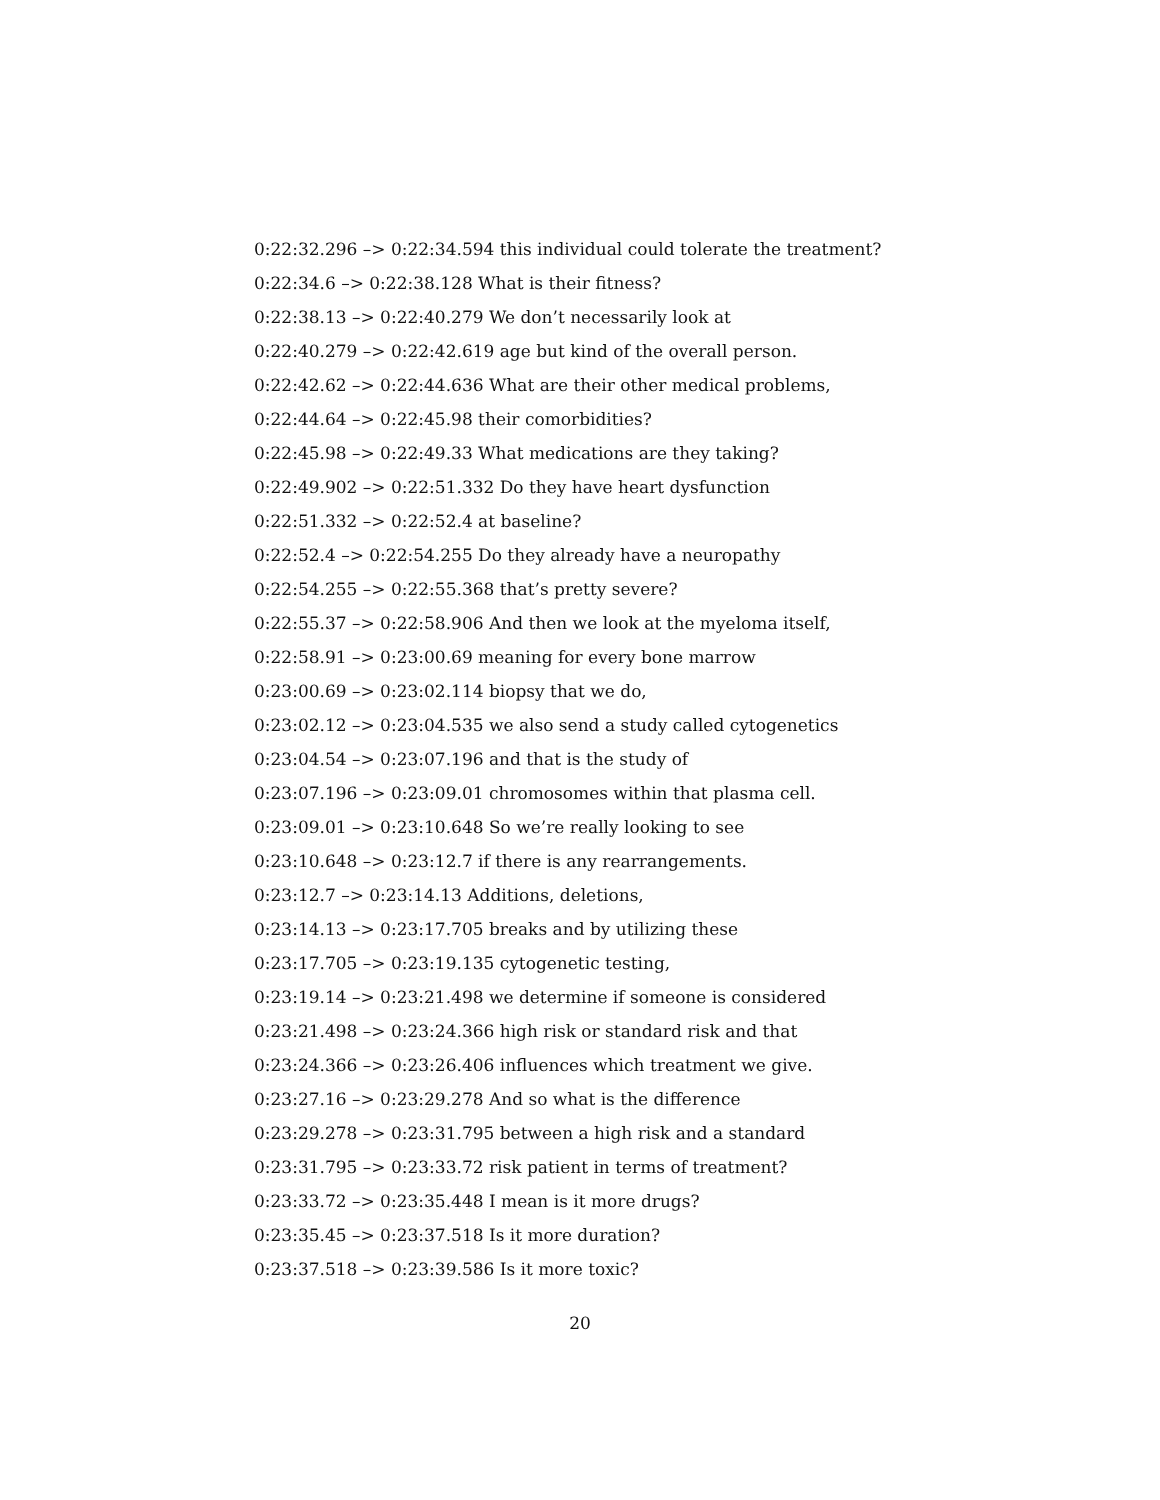0:22:32.296 –> 0:22:34.594 this individual could tolerate the treatment?
0:22:34.6 –> 0:22:38.128 What is their fitness?
0:22:38.13 –> 0:22:40.279 We don’t necessarily look at
0:22:40.279 –> 0:22:42.619 age but kind of the overall person.
0:22:42.62 –> 0:22:44.636 What are their other medical problems,
0:22:44.64 –> 0:22:45.98 their comorbidities?
0:22:45.98 –> 0:22:49.33 What medications are they taking?
0:22:49.902 –> 0:22:51.332 Do they have heart dysfunction
0:22:51.332 –> 0:22:52.4 at baseline?
0:22:52.4 –> 0:22:54.255 Do they already have a neuropathy
0:22:54.255 –> 0:22:55.368 that’s pretty severe?
0:22:55.37 –> 0:22:58.906 And then we look at the myeloma itself,
0:22:58.91 –> 0:23:00.69 meaning for every bone marrow
0:23:00.69 –> 0:23:02.114 biopsy that we do,
0:23:02.12 –> 0:23:04.535 we also send a study called cytogenetics
0:23:04.54 –> 0:23:07.196 and that is the study of
0:23:07.196 –> 0:23:09.01 chromosomes within that plasma cell.
0:23:09.01 –> 0:23:10.648 So we’re really looking to see
0:23:10.648 –> 0:23:12.7 if there is any rearrangements.
0:23:12.7 –> 0:23:14.13 Additions, deletions,
0:23:14.13 –> 0:23:17.705 breaks and by utilizing these
0:23:17.705 –> 0:23:19.135 cytogenetic testing,
0:23:19.14 –> 0:23:21.498 we determine if someone is considered
0:23:21.498 –> 0:23:24.366 high risk or standard risk and that
0:23:24.366 –> 0:23:26.406 influences which treatment we give.
0:23:27.16 –> 0:23:29.278 And so what is the difference
0:23:29.278 –> 0:23:31.795 between a high risk and a standard
0:23:31.795 –> 0:23:33.72 risk patient in terms of treatment?
0:23:33.72 –> 0:23:35.448 I mean is it more drugs?
0:23:35.45 –> 0:23:37.518 Is it more duration?
0:23:37.518 –> 0:23:39.586 Is it more toxic?
20